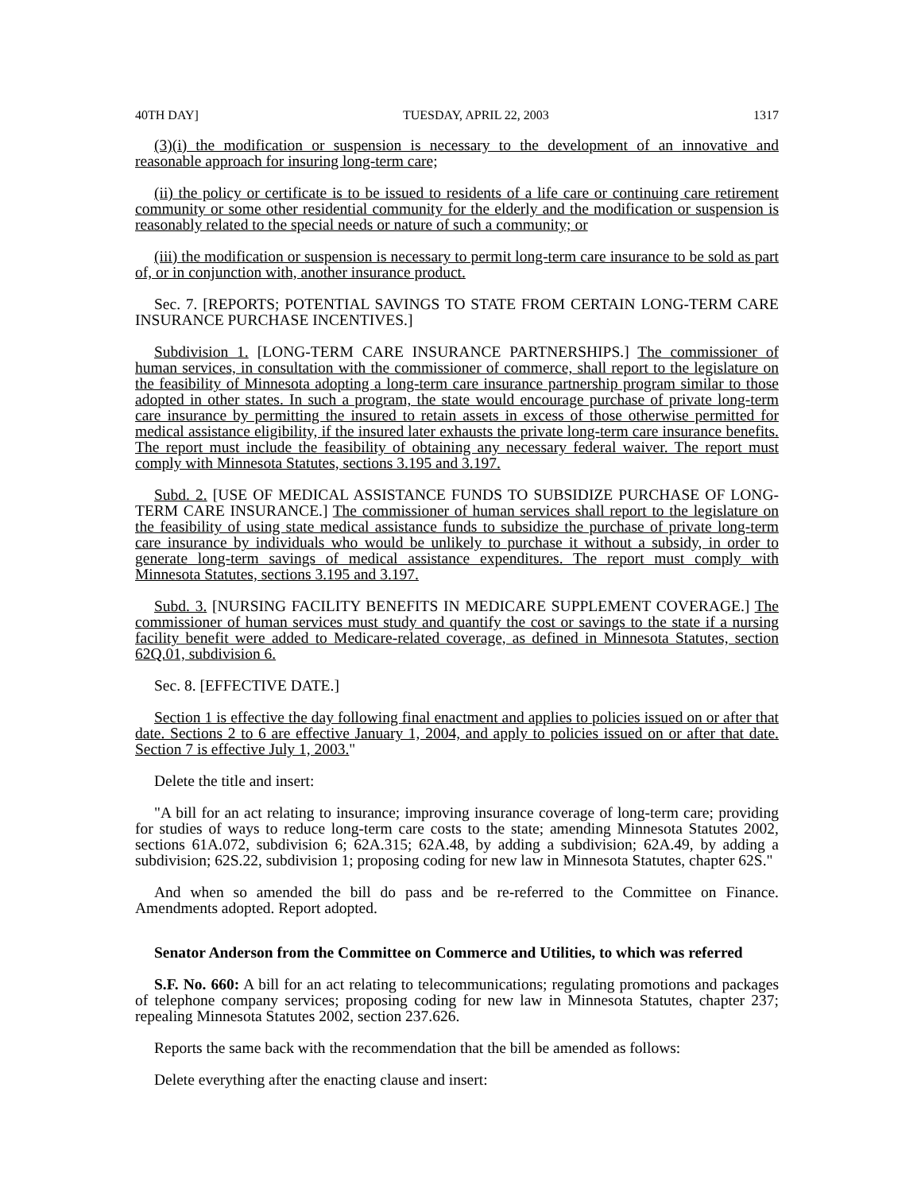40TH DAY] TUESDAY, APRIL 22, 2003 1317
(3)(i) the modification or suspension is necessary to the development of an innovative and reasonable approach for insuring long-term care;
(ii) the policy or certificate is to be issued to residents of a life care or continuing care retirement community or some other residential community for the elderly and the modification or suspension is reasonably related to the special needs or nature of such a community; or
(iii) the modification or suspension is necessary to permit long-term care insurance to be sold as part of, or in conjunction with, another insurance product.
Sec. 7. [REPORTS; POTENTIAL SAVINGS TO STATE FROM CERTAIN LONG-TERM CARE INSURANCE PURCHASE INCENTIVES.]
Subdivision 1. [LONG-TERM CARE INSURANCE PARTNERSHIPS.] The commissioner of human services, in consultation with the commissioner of commerce, shall report to the legislature on the feasibility of Minnesota adopting a long-term care insurance partnership program similar to those adopted in other states. In such a program, the state would encourage purchase of private long-term care insurance by permitting the insured to retain assets in excess of those otherwise permitted for medical assistance eligibility, if the insured later exhausts the private long-term care insurance benefits. The report must include the feasibility of obtaining any necessary federal waiver. The report must comply with Minnesota Statutes, sections 3.195 and 3.197.
Subd. 2. [USE OF MEDICAL ASSISTANCE FUNDS TO SUBSIDIZE PURCHASE OF LONG-TERM CARE INSURANCE.] The commissioner of human services shall report to the legislature on the feasibility of using state medical assistance funds to subsidize the purchase of private long-term care insurance by individuals who would be unlikely to purchase it without a subsidy, in order to generate long-term savings of medical assistance expenditures. The report must comply with Minnesota Statutes, sections 3.195 and 3.197.
Subd. 3. [NURSING FACILITY BENEFITS IN MEDICARE SUPPLEMENT COVERAGE.] The commissioner of human services must study and quantify the cost or savings to the state if a nursing facility benefit were added to Medicare-related coverage, as defined in Minnesota Statutes, section 62Q.01, subdivision 6.
Sec. 8. [EFFECTIVE DATE.]
Section 1 is effective the day following final enactment and applies to policies issued on or after that date. Sections 2 to 6 are effective January 1, 2004, and apply to policies issued on or after that date. Section 7 is effective July 1, 2003."
Delete the title and insert:
"A bill for an act relating to insurance; improving insurance coverage of long-term care; providing for studies of ways to reduce long-term care costs to the state; amending Minnesota Statutes 2002, sections 61A.072, subdivision 6; 62A.315; 62A.48, by adding a subdivision; 62A.49, by adding a subdivision; 62S.22, subdivision 1; proposing coding for new law in Minnesota Statutes, chapter 62S."
And when so amended the bill do pass and be re-referred to the Committee on Finance. Amendments adopted. Report adopted.
Senator Anderson from the Committee on Commerce and Utilities, to which was referred
S.F. No. 660: A bill for an act relating to telecommunications; regulating promotions and packages of telephone company services; proposing coding for new law in Minnesota Statutes, chapter 237; repealing Minnesota Statutes 2002, section 237.626.
Reports the same back with the recommendation that the bill be amended as follows:
Delete everything after the enacting clause and insert: